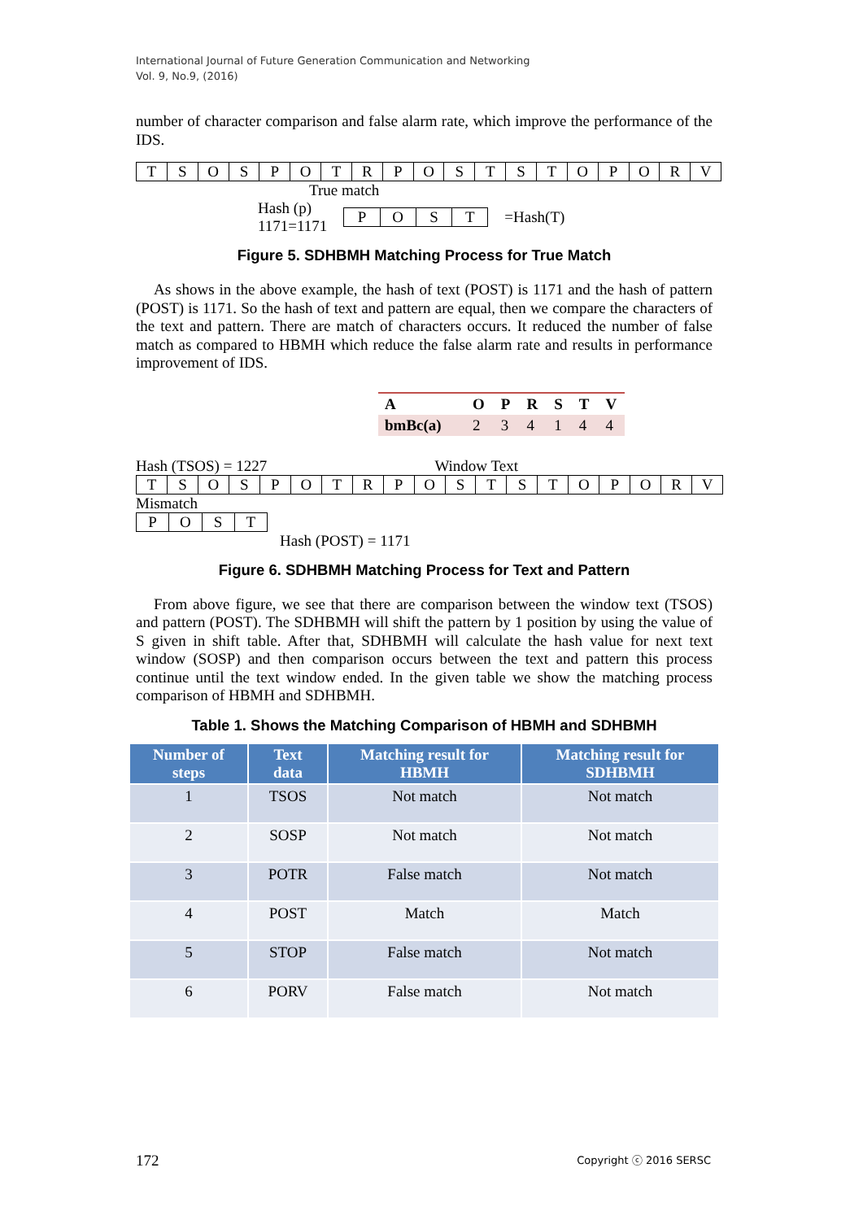International Journal of Future Generation Communication and Networking
Vol. 9, No.9, (2016)
number of character comparison and false alarm rate, which improve the performance of the IDS.
TSOSPOTRPOSTSTOPORV
True match
Hash (p)
1171=1171
POST
=Hash(T)
Figure 5. SDHBMH Matching Process for True Match
As shows in the above example, the hash of text (POST) is 1171 and the hash of pattern (POST) is 1171. So the hash of text and pattern are equal, then we compare the characters of the text and pattern. There are match of characters occurs. It reduced the number of false match as compared to HBMH which reduce the false alarm rate and results in performance improvement of IDS.
| A | O | P | R | S | T | V |
| bmBc(a) | 2 | 3 | 4 | 1 | 4 | 4 |
Hash (TSOS) = 1227 Window Text
TSOSPOTRPOSTSTOPORV
Mismatch
POST
Hash (POST) = 1171
Figure 6. SDHBMH Matching Process for Text and Pattern
From above figure, we see that there are comparison between the window text (TSOS) and pattern (POST). The SDHBMH will shift the pattern by 1 position by using the value of S given in shift table. After that, SDHBMH will calculate the hash value for next text window (SOSP) and then comparison occurs between the text and pattern this process continue until the text window ended. In the given table we show the matching process comparison of HBMH and SDHBMH.
Table 1. Shows the Matching Comparison of HBMH and SDHBMH
| Number of steps | Text data | Matching result for HBMH | Matching result for SDHBMH |
| --- | --- | --- | --- |
| 1 | TSOS | Not match | Not match |
| 2 | SOSP | Not match | Not match |
| 3 | POTR | False match | Not match |
| 4 | POST | Match | Match |
| 5 | STOP | False match | Not match |
| 6 | PORV | False match | Not match |
172 Copyright ⓒ 2016 SERSC